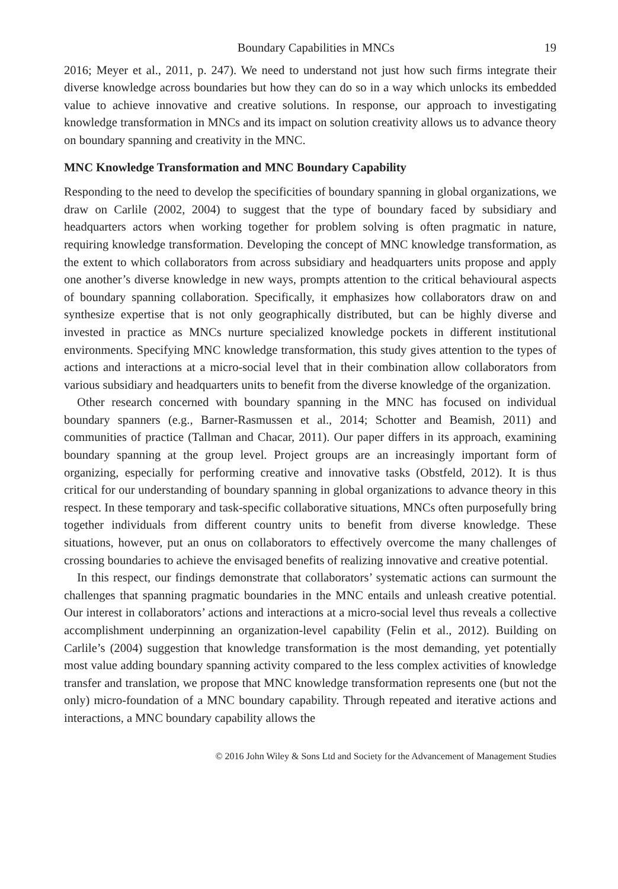Boundary Capabilities in MNCs 19
2016; Meyer et al., 2011, p. 247). We need to understand not just how such firms integrate their diverse knowledge across boundaries but how they can do so in a way which unlocks its embedded value to achieve innovative and creative solutions. In response, our approach to investigating knowledge transformation in MNCs and its impact on solution creativity allows us to advance theory on boundary spanning and creativity in the MNC.
MNC Knowledge Transformation and MNC Boundary Capability
Responding to the need to develop the specificities of boundary spanning in global organizations, we draw on Carlile (2002, 2004) to suggest that the type of boundary faced by subsidiary and headquarters actors when working together for problem solving is often pragmatic in nature, requiring knowledge transformation. Developing the concept of MNC knowledge transformation, as the extent to which collaborators from across subsidiary and headquarters units propose and apply one another’s diverse knowledge in new ways, prompts attention to the critical behavioural aspects of boundary spanning collaboration. Specifically, it emphasizes how collaborators draw on and synthesize expertise that is not only geographically distributed, but can be highly diverse and invested in practice as MNCs nurture specialized knowledge pockets in different institutional environments. Specifying MNC knowledge transformation, this study gives attention to the types of actions and interactions at a micro-social level that in their combination allow collaborators from various subsidiary and headquarters units to benefit from the diverse knowledge of the organization.
Other research concerned with boundary spanning in the MNC has focused on individual boundary spanners (e.g., Barner-Rasmussen et al., 2014; Schotter and Beamish, 2011) and communities of practice (Tallman and Chacar, 2011). Our paper differs in its approach, examining boundary spanning at the group level. Project groups are an increasingly important form of organizing, especially for performing creative and innovative tasks (Obstfeld, 2012). It is thus critical for our understanding of boundary spanning in global organizations to advance theory in this respect. In these temporary and task-specific collaborative situations, MNCs often purposefully bring together individuals from different country units to benefit from diverse knowledge. These situations, however, put an onus on collaborators to effectively overcome the many challenges of crossing boundaries to achieve the envisaged benefits of realizing innovative and creative potential.
In this respect, our findings demonstrate that collaborators’ systematic actions can surmount the challenges that spanning pragmatic boundaries in the MNC entails and unleash creative potential. Our interest in collaborators’ actions and interactions at a micro-social level thus reveals a collective accomplishment underpinning an organization-level capability (Felin et al., 2012). Building on Carlile’s (2004) suggestion that knowledge transformation is the most demanding, yet potentially most value adding boundary spanning activity compared to the less complex activities of knowledge transfer and translation, we propose that MNC knowledge transformation represents one (but not the only) micro-foundation of a MNC boundary capability. Through repeated and iterative actions and interactions, a MNC boundary capability allows the
© 2016 John Wiley & Sons Ltd and Society for the Advancement of Management Studies